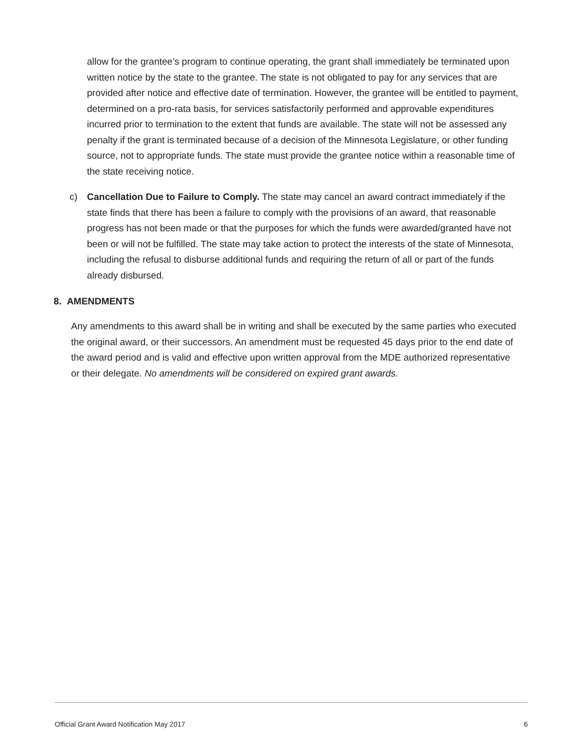allow for the grantee’s program to continue operating, the grant shall immediately be terminated upon written notice by the state to the grantee. The state is not obligated to pay for any services that are provided after notice and effective date of termination. However, the grantee will be entitled to payment, determined on a pro-rata basis, for services satisfactorily performed and approvable expenditures incurred prior to termination to the extent that funds are available. The state will not be assessed any penalty if the grant is terminated because of a decision of the Minnesota Legislature, or other funding source, not to appropriate funds. The state must provide the grantee notice within a reasonable time of the state receiving notice.
c) Cancellation Due to Failure to Comply. The state may cancel an award contract immediately if the state finds that there has been a failure to comply with the provisions of an award, that reasonable progress has not been made or that the purposes for which the funds were awarded/granted have not been or will not be fulfilled. The state may take action to protect the interests of the state of Minnesota, including the refusal to disburse additional funds and requiring the return of all or part of the funds already disbursed.
8. AMENDMENTS
Any amendments to this award shall be in writing and shall be executed by the same parties who executed the original award, or their successors. An amendment must be requested 45 days prior to the end date of the award period and is valid and effective upon written approval from the MDE authorized representative or their delegate. No amendments will be considered on expired grant awards.
Official Grant Award Notification May 2017 6